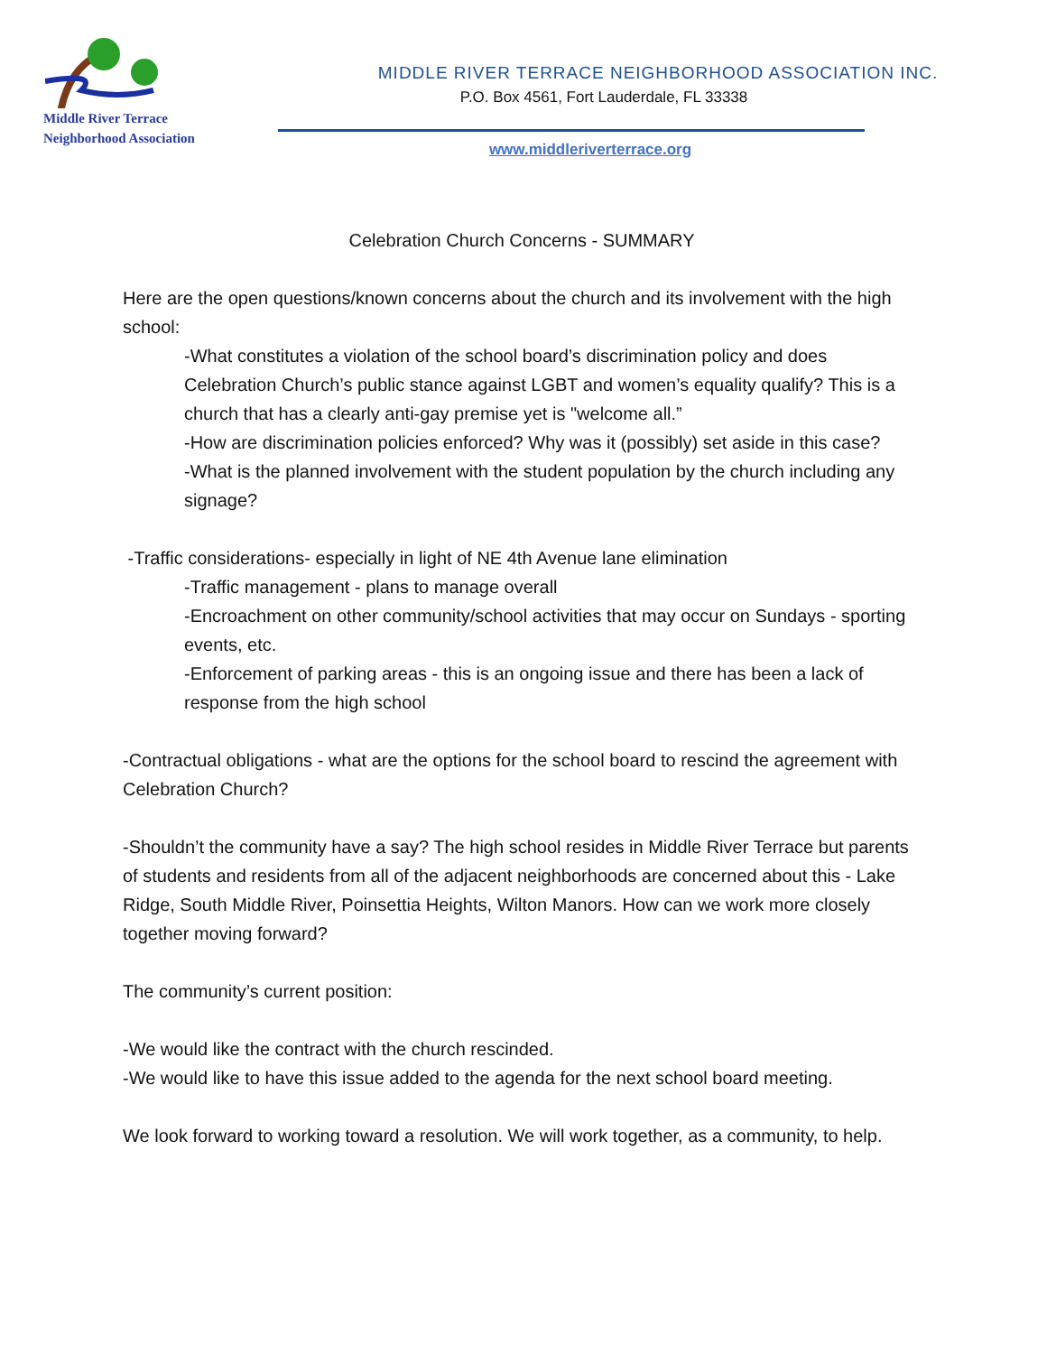Middle River Terrace
Neighborhood Association
MIDDLE RIVER TERRACE NEIGHBORHOOD ASSOCIATION INC.
P.O. Box 4561, Fort Lauderdale, FL 33338
www.middleriverterrace.org
Celebration Church Concerns - SUMMARY
Here are the open questions/known concerns about the church and its involvement with the high school:
-What constitutes a violation of the school board’s discrimination policy and does Celebration Church’s public stance against LGBT and women’s equality qualify? This is a church that has a clearly anti-gay premise yet is "welcome all.”
-How are discrimination policies enforced? Why was it (possibly) set aside in this case?
-What is the planned involvement with the student population by the church including any signage?
-Traffic considerations- especially in light of NE 4th Avenue lane elimination
-Traffic management - plans to manage overall
-Encroachment on other community/school activities that may occur on Sundays - sporting events, etc.
-Enforcement of parking areas - this is an ongoing issue and there has been a lack of response from the high school
-Contractual obligations - what are the options for the school board to rescind the agreement with Celebration Church?
-Shouldn’t the community have a say? The high school resides in Middle River Terrace but parents of students and residents from all of the adjacent neighborhoods are concerned about this - Lake Ridge, South Middle River, Poinsettia Heights, Wilton Manors. How can we work more closely together moving forward?
The community’s current position:
-We would like the contract with the church rescinded.
-We would like to have this issue added to the agenda for the next school board meeting.
We look forward to working toward a resolution. We will work together, as a community, to help.